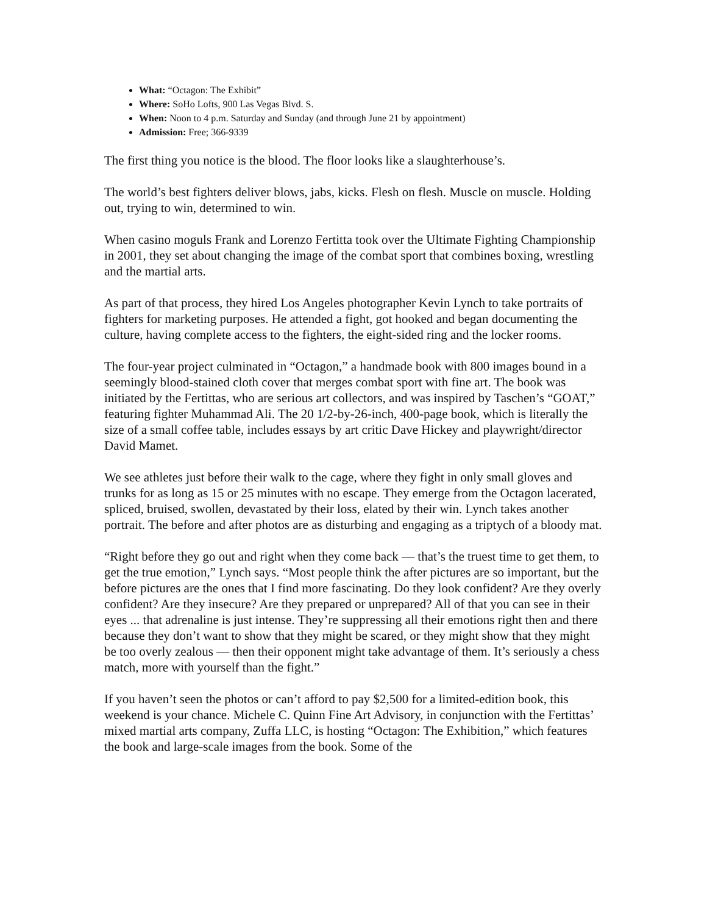What: “Octagon: The Exhibit”
Where: SoHo Lofts, 900 Las Vegas Blvd. S.
When: Noon to 4 p.m. Saturday and Sunday (and through June 21 by appointment)
Admission: Free; 366-9339
The first thing you notice is the blood. The floor looks like a slaughterhouse’s.
The world’s best fighters deliver blows, jabs, kicks. Flesh on flesh. Muscle on muscle. Holding out, trying to win, determined to win.
When casino moguls Frank and Lorenzo Fertitta took over the Ultimate Fighting Championship in 2001, they set about changing the image of the combat sport that combines boxing, wrestling and the martial arts.
As part of that process, they hired Los Angeles photographer Kevin Lynch to take portraits of fighters for marketing purposes. He attended a fight, got hooked and began documenting the culture, having complete access to the fighters, the eight-sided ring and the locker rooms.
The four-year project culminated in “Octagon,” a handmade book with 800 images bound in a seemingly blood-stained cloth cover that merges combat sport with fine art. The book was initiated by the Fertittas, who are serious art collectors, and was inspired by Taschen’s “GOAT,” featuring fighter Muhammad Ali. The 20 1/2-by-26-inch, 400-page book, which is literally the size of a small coffee table, includes essays by art critic Dave Hickey and playwright/director David Mamet.
We see athletes just before their walk to the cage, where they fight in only small gloves and trunks for as long as 15 or 25 minutes with no escape. They emerge from the Octagon lacerated, spliced, bruised, swollen, devastated by their loss, elated by their win. Lynch takes another portrait. The before and after photos are as disturbing and engaging as a triptych of a bloody mat.
“Right before they go out and right when they come back — that’s the truest time to get them, to get the true emotion,” Lynch says. “Most people think the after pictures are so important, but the before pictures are the ones that I find more fascinating. Do they look confident? Are they overly confident? Are they insecure? Are they prepared or unprepared? All of that you can see in their eyes ... that adrenaline is just intense. They’re suppressing all their emotions right then and there because they don’t want to show that they might be scared, or they might show that they might be too overly zealous — then their opponent might take advantage of them. It’s seriously a chess match, more with yourself than the fight.”
If you haven’t seen the photos or can’t afford to pay $2,500 for a limited-edition book, this weekend is your chance. Michele C. Quinn Fine Art Advisory, in conjunction with the Fertittas’ mixed martial arts company, Zuffa LLC, is hosting “Octagon: The Exhibition,” which features the book and large-scale images from the book. Some of the